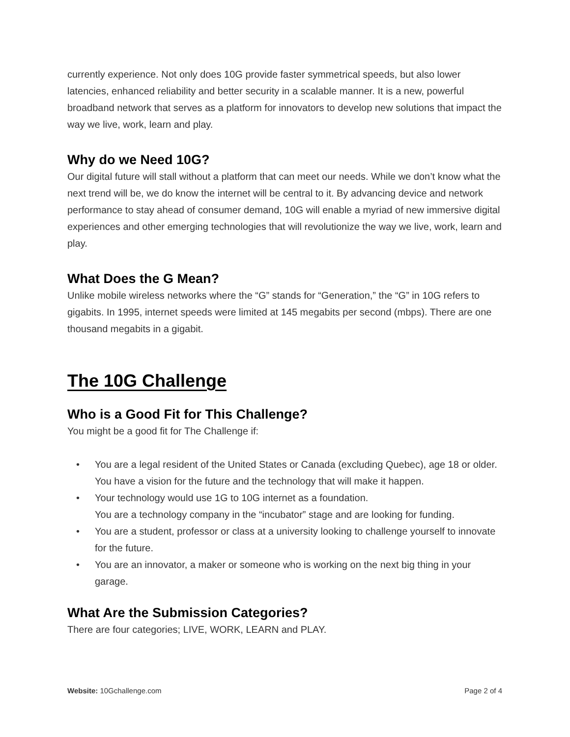currently experience. Not only does 10G provide faster symmetrical speeds, but also lower latencies, enhanced reliability and better security in a scalable manner. It is a new, powerful broadband network that serves as a platform for innovators to develop new solutions that impact the way we live, work, learn and play.
Why do we Need 10G?
Our digital future will stall without a platform that can meet our needs. While we don’t know what the next trend will be, we do know the internet will be central to it. By advancing device and network performance to stay ahead of consumer demand, 10G will enable a myriad of new immersive digital experiences and other emerging technologies that will revolutionize the way we live, work, learn and play.
What Does the G Mean?
Unlike mobile wireless networks where the “G” stands for “Generation,” the “G” in 10G refers to gigabits. In 1995, internet speeds were limited at 145 megabits per second (mbps). There are one thousand megabits in a gigabit.
The 10G Challenge
Who is a Good Fit for This Challenge?
You might be a good fit for The Challenge if:
• You are a legal resident of the United States or Canada (excluding Quebec), age 18 or older.
You have a vision for the future and the technology that will make it happen.
• Your technology would use 1G to 10G internet as a foundation.
You are a technology company in the “incubator” stage and are looking for funding.
• You are a student, professor or class at a university looking to challenge yourself to innovate for the future.
• You are an innovator, a maker or someone who is working on the next big thing in your garage.
What Are the Submission Categories?
There are four categories; LIVE, WORK, LEARN and PLAY.
Website: 10Gchallenge.com Page 2 of 4